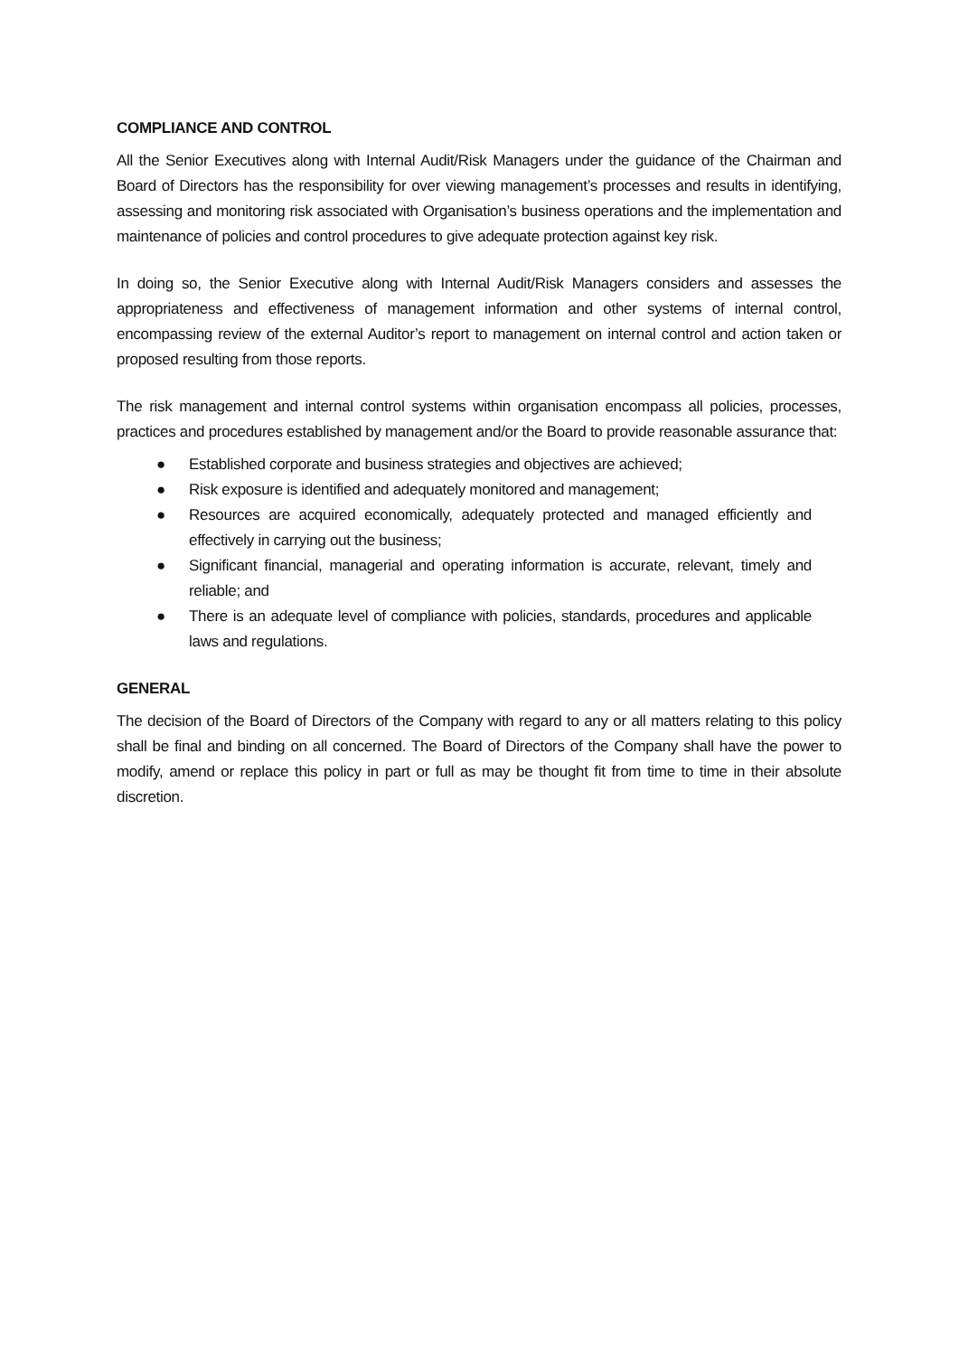COMPLIANCE AND CONTROL
All the Senior Executives along with Internal Audit/Risk Managers under the guidance of the Chairman and Board of Directors has the responsibility for over viewing management’s processes and results in identifying, assessing and monitoring risk associated with Organisation’s business operations and the implementation and maintenance of policies and control procedures to give adequate protection against key risk.
In doing so, the Senior Executive along with Internal Audit/Risk Managers considers and assesses the appropriateness and effectiveness of management information and other systems of internal control, encompassing review of the external Auditor’s report to management on internal control and action taken or proposed resulting from those reports.
The risk management and internal control systems within organisation encompass all policies, processes, practices and procedures established by management and/or the Board to provide reasonable assurance that:
● Established corporate and business strategies and objectives are achieved;
● Risk exposure is identified and adequately monitored and management;
● Resources are acquired economically, adequately protected and managed efficiently and effectively in carrying out the business;
● Significant financial, managerial and operating information is accurate, relevant, timely and reliable; and
● There is an adequate level of compliance with policies, standards, procedures and applicable laws and regulations.
GENERAL
The decision of the Board of Directors of the Company with regard to any or all matters relating to this policy shall be final and binding on all concerned. The Board of Directors of the Company shall have the power to modify, amend or replace this policy in part or full as may be thought fit from time to time in their absolute discretion.